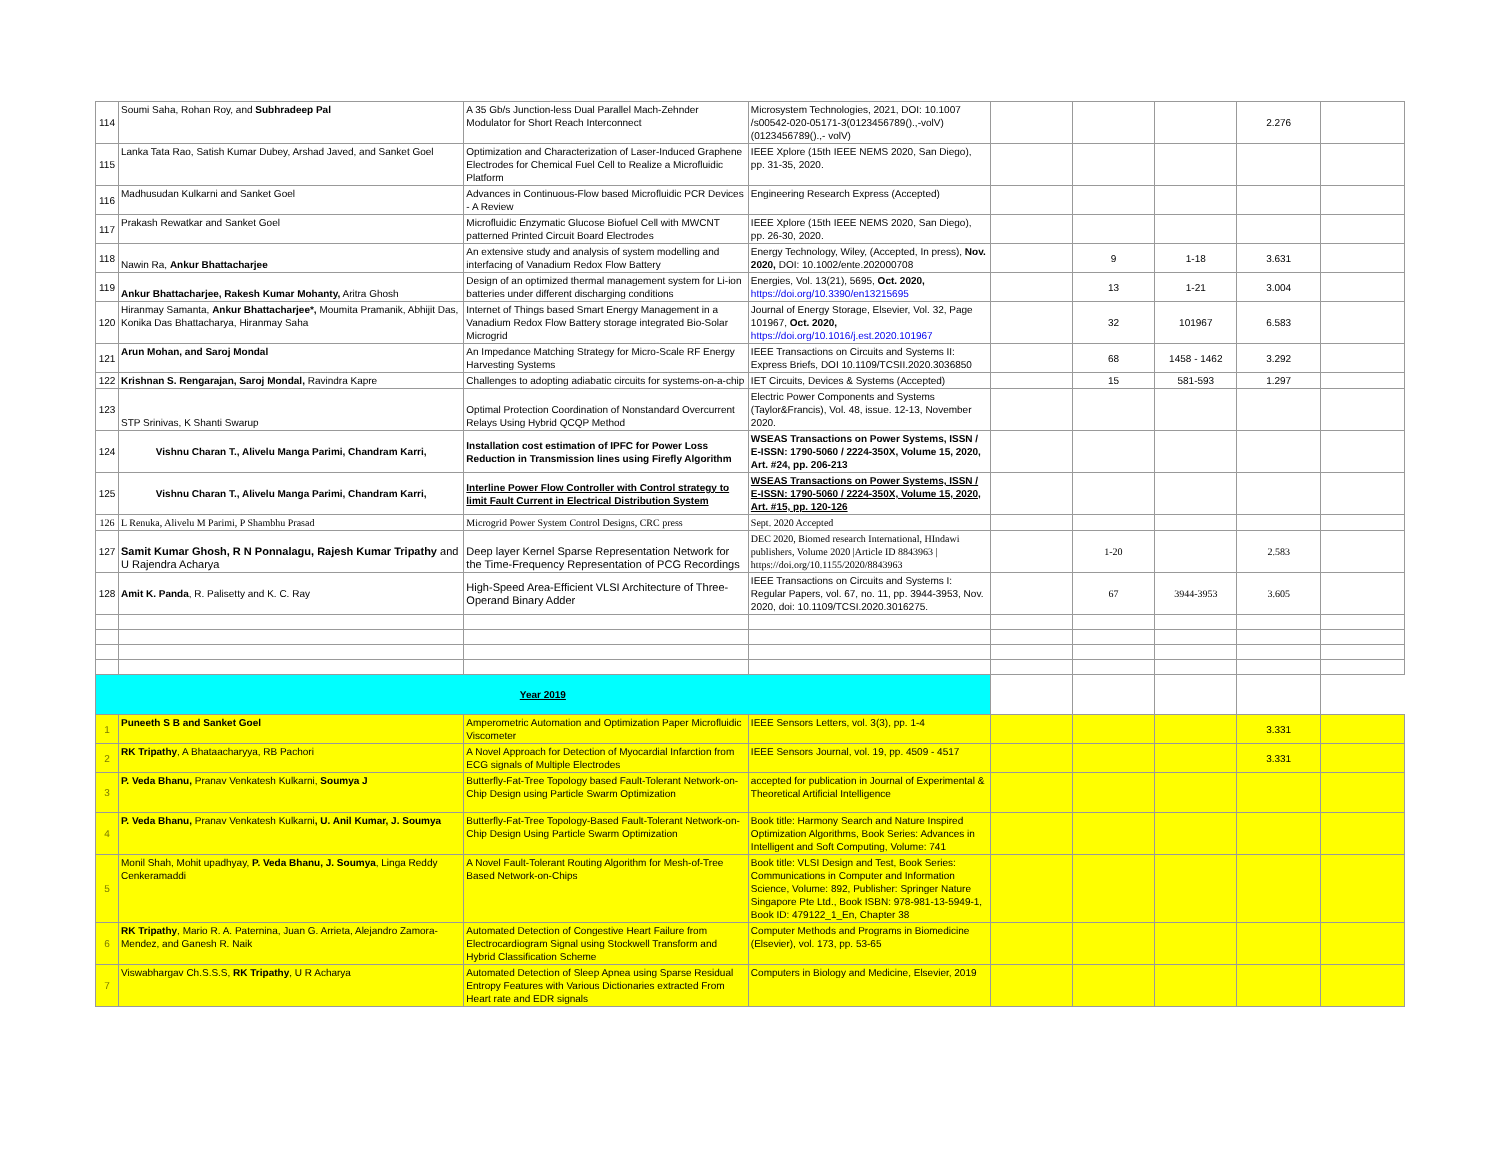| 114 | Soumi Saha, Rohan Roy, and Subhradeep Pal | A 35 Gb/s Junction-less Dual Parallel Mach-Zehnder Modulator for Short Reach Interconnect | Microsystem Technologies, 2021, DOI: 10.1007 /s00542-020-05171-3(0123456789().,-volV) (0123456789().,- volV) | | | | 2.276 | |
| 115 | Lanka Tata Rao, Satish Kumar Dubey, Arshad Javed, and Sanket Goel | Optimization and Characterization of Laser-Induced Graphene Electrodes for Chemical Fuel Cell to Realize a Microfluidic Platform | IEEE Xplore (15th IEEE NEMS 2020, San Diego), pp. 31-35, 2020. | | | | | |
| 116 | Madhusudan Kulkarni and Sanket Goel | Advances in Continuous-Flow based Microfluidic PCR Devices - A Review | Engineering Research Express (Accepted) | | | | | |
| 117 | Prakash Rewatkar and Sanket Goel | Microfluidic Enzymatic Glucose Biofuel Cell with MWCNT patterned Printed Circuit Board Electrodes | IEEE Xplore (15th IEEE NEMS 2020, San Diego), pp. 26-30, 2020. | | | | | |
| 118 | Nawin Ra, Ankur Bhattacharjee | An extensive study and analysis of system modelling and interfacing of Vanadium Redox Flow Battery | Energy Technology, Wiley, (Accepted, In press), Nov. 2020, DOI: 10.1002/ente.202000708 | | 9 | 1-18 | 3.631 | |
| 119 | Ankur Bhattacharjee, Rakesh Kumar Mohanty, Aritra Ghosh | Design of an optimized thermal management system for Li-ion batteries under different discharging conditions | Energies, Vol. 13(21), 5695, Oct. 2020, https://doi.org/10.3390/en13215695 | | 13 | 1-21 | 3.004 | |
| 120 | Hiranmay Samanta, Ankur Bhattacharjee*, Moumita Pramanik, Abhijit Das, Konika Das Bhattacharya, Hiranmay Saha | Internet of Things based Smart Energy Management in a Vanadium Redox Flow Battery storage integrated Bio-Solar Microgrid | Journal of Energy Storage, Elsevier, Vol. 32, Page 101967, Oct. 2020, https://doi.org/10.1016/j.est.2020.101967 | | 32 | 101967 | 6.583 | |
| 121 | Arun Mohan, and Saroj Mondal | An Impedance Matching Strategy for Micro-Scale RF Energy Harvesting Systems | IEEE Transactions on Circuits and Systems II: Express Briefs, DOI 10.1109/TCSII.2020.3036850 | | 68 | 1458 - 1462 | 3.292 | |
| 122 | Krishnan S. Rengarajan, Saroj Mondal, Ravindra Kapre | Challenges to adopting adiabatic circuits for systems-on-a-chip | IET Circuits, Devices & Systems (Accepted) | | 15 | 581-593 | 1.297 | |
| 123 | STP Srinivas, K Shanti Swarup | Optimal Protection Coordination of Nonstandard Overcurrent Relays Using Hybrid QCQP Method | Electric Power Components and Systems (Taylor&Francis), Vol. 48, issue. 12-13, November 2020. | | | | | |
| 124 | Vishnu Charan T., Alivelu Manga Parimi, Chandram Karri, | Installation cost estimation of IPFC for Power Loss Reduction in Transmission lines using Firefly Algorithm | WSEAS Transactions on Power Systems, ISSN / E-ISSN: 1790-5060 / 2224-350X, Volume 15, 2020, Art. #24, pp. 206-213 | | | | | |
| 125 | Vishnu Charan T., Alivelu Manga Parimi, Chandram Karri, | Interline Power Flow Controller with Control strategy to limit Fault Current in Electrical Distribution System | WSEAS Transactions on Power Systems, ISSN / E-ISSN: 1790-5060 / 2224-350X, Volume 15, 2020, Art. #15, pp. 120-126 | | | | | |
| 126 | L Renuka, Alivelu M Parimi, P Shambhu Prasad | Microgrid Power System Control Designs, CRC press | Sept. 2020 Accepted | | | | | |
| 127 | Samit Kumar Ghosh, R N Ponnalagu, Rajesh Kumar Tripathy and U Rajendra Acharya | Deep layer Kernel Sparse Representation Network for the Time-Frequency Representation of PCG Recordings | DEC 2020, Biomed research International, HIndawi publishers, Volume 2020 /Article ID 8843963 / https://doi.org/10.1155/2020/8843963 | | 1-20 | | 2.583 | |
| 128 | Amit K. Panda , R. Palisetty and K. C. Ray | High-Speed Area-Efficient VLSI Architecture of Three-Operand Binary Adder | IEEE Transactions on Circuits and Systems I: Regular Papers, vol. 67, no. 11, pp. 3944-3953, Nov. 2020, doi: 10.1109/TCSI.2020.3016275. | | 67 | 3944-3953 | 3.605 | |
| Year 2019 | | | | | | | | |
| 1 | Puneeth S B and Sanket Goel | Amperometric Automation and Optimization Paper Microfluidic Viscometer | IEEE Sensors Letters, vol. 3(3), pp. 1-4 | | | | 3.331 | |
| 2 | RK Tripathy , A Bhataacharyya, RB Pachori | A Novel Approach for Detection of Myocardial Infarction from ECG signals of Multiple Electrodes | IEEE Sensors Journal, vol. 19, pp. 4509 - 4517 | | | | 3.331 | |
| 3 | P. Veda Bhanu, Pranav Venkatesh Kulkarni, Soumya J | Butterfly-Fat-Tree Topology based Fault-Tolerant Network-on-Chip Design using Particle Swarm Optimization | accepted for publication in Journal of Experimental & Theoretical Artificial Intelligence | | | | | |
| 4 | P. Veda Bhanu, Pranav Venkatesh Kulkarni , U. Anil Kumar, J. Soumya | Butterfly-Fat-Tree Topology-Based Fault-Tolerant Network-on-Chip Design Using Particle Swarm Optimization | Book title: Harmony Search and Nature Inspired Optimization Algorithms, Book Series: Advances in Intelligent and Soft Computing, Volume: 741 | | | | | |
| 5 | Monil Shah, Mohit upadhyay, P. Veda Bhanu, J. Soumya , Linga Reddy Cenkeramaddi | A Novel Fault-Tolerant Routing Algorithm for Mesh-of-Tree Based Network-on-Chips | Book title: VLSI Design and Test, Book Series: Communications in Computer and Information Science, Volume: 892, Publisher: Springer Nature Singapore Pte Ltd., Book ISBN: 978-981-13-5949-1, Book ID: 479122_1_En, Chapter 38 | | | | | |
| 6 | RK Tripathy , Mario R. A. Paternina, Juan G. Arrieta, Alejandro Zamora-Mendez, and Ganesh R. Naik | Automated Detection of Congestive Heart Failure from Electrocardiogram Signal using Stockwell Transform and Hybrid Classification Scheme | Computer Methods and Programs in Biomedicine (Elsevier), vol. 173, pp. 53-65 | | | | | |
| 7 | Viswabhargav Ch.S.S.S, RK Tripathy , U R Acharya | Automated Detection of Sleep Apnea using Sparse Residual Entropy Features with Various Dictionaries extracted From Heart rate and EDR signals | Computers in Biology and Medicine, Elsevier, 2019 | | | | | |